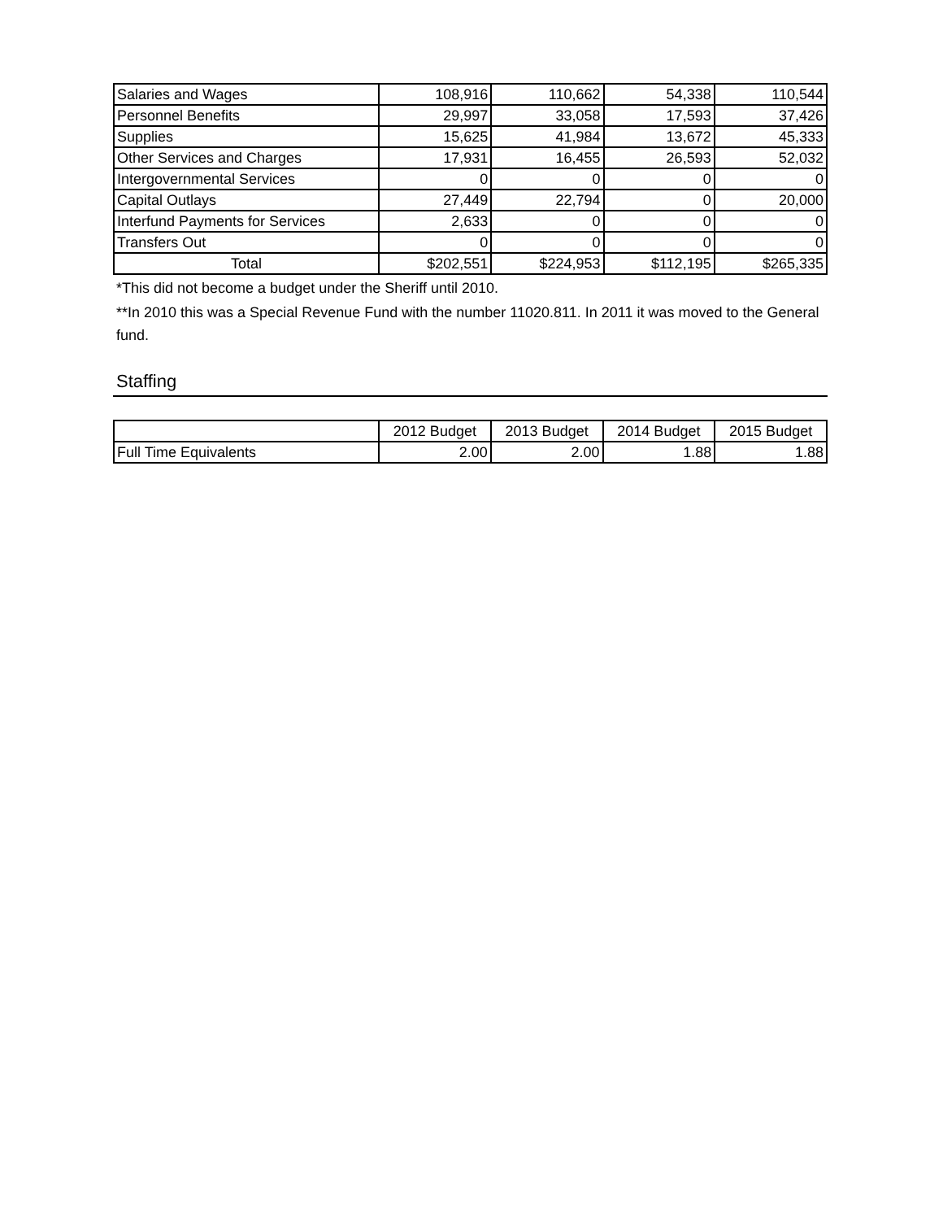| Salaries and Wages | 108,916 | 110,662 | 54,338 | 110,544 |
| Personnel Benefits | 29,997 | 33,058 | 17,593 | 37,426 |
| Supplies | 15,625 | 41,984 | 13,672 | 45,333 |
| Other Services and Charges | 17,931 | 16,455 | 26,593 | 52,032 |
| Intergovernmental Services | 0 | 0 | 0 | 0 |
| Capital Outlays | 27,449 | 22,794 | 0 | 20,000 |
| Interfund Payments for Services | 2,633 | 0 | 0 | 0 |
| Transfers Out | 0 | 0 | 0 | 0 |
| Total | $202,551 | $224,953 | $112,195 | $265,335 |
*This did not become a budget under the Sheriff until 2010.
**In 2010 this was a Special Revenue Fund with the number 11020.811. In 2011 it was moved to the General fund.
Staffing
| | 2012 Budget | 2013 Budget | 2014 Budget | 2015 Budget |
| --- | --- | --- | --- | --- |
| Full Time Equivalents | 2.00 | 2.00 | 1.88 | 1.88 |